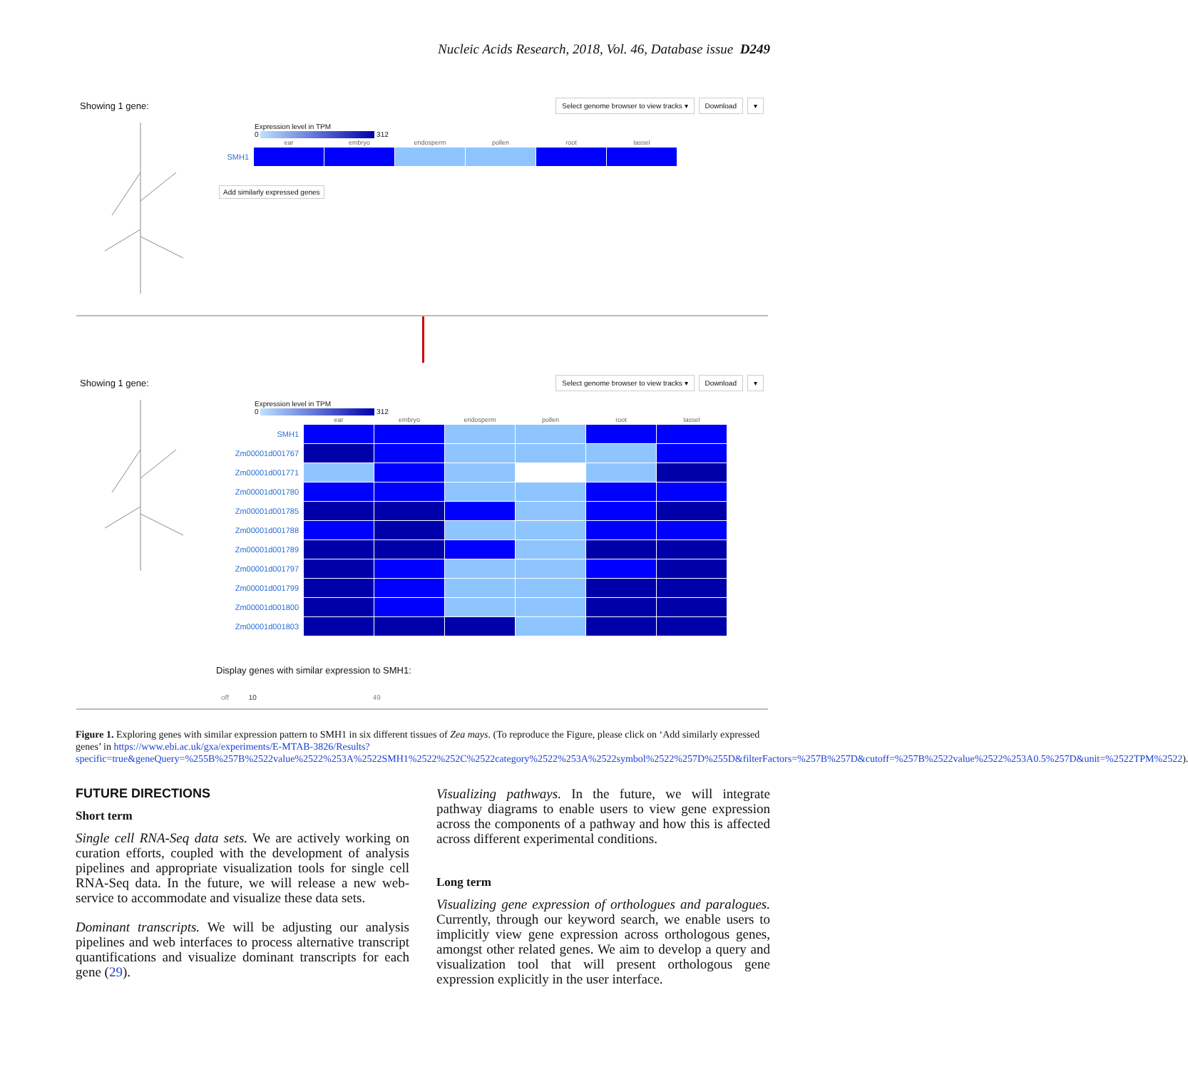Nucleic Acids Research, 2018, Vol. 46, Database issue D249
Showing 1 gene:
Select genome browser to view tracks ▾ Download ▾
Expression level in TPM
0 312
| | ear | embryo | endosperm | pollen | root | tassel |
| --- | --- | --- | --- | --- | --- | --- |
| SMH1 | | | | | | |
Add similarly expressed genes
Showing 1 gene:
Select genome browser to view tracks ▾ Download ▾
Expression level in TPM
0 312
| | ear | embryo | endosperm | pollen | root | tassel |
| --- | --- | --- | --- | --- | --- | --- |
| SMH1 | | | | | | |
| Zm00001d001767 | | | | | | |
| Zm00001d001771 | | | | | | |
| Zm00001d001780 | | | | | | |
| Zm00001d001785 | | | | | | |
| Zm00001d001788 | | | | | | |
| Zm00001d001789 | | | | | | |
| Zm00001d001797 | | | | | | |
| Zm00001d001799 | | | | | | |
| Zm00001d001800 | | | | | | |
| Zm00001d001803 | | | | | | |
Display genes with similar expression to SMH1:
off 10 49
Figure 1. Exploring genes with similar expression pattern to SMH1 in six different tissues of Zea mays. (To reproduce the Figure, please click on ‘Add similarly expressed genes’ in https://www.ebi.ac.uk/gxa/experiments/E-MTAB-3826/Results?specific=true&geneQuery=%255B%257B%2522value%2522%253A%2522SMH1%2522%252C%2522category%2522%253A%2522symbol%2522%257D%255D&filterFactors=%257B%257D&cutoff=%257B%2522value%2522%253A0.5%257D&unit=%2522TPM%2522).
FUTURE DIRECTIONS
Short term
Single cell RNA-Seq data sets. We are actively working on curation efforts, coupled with the development of analysis pipelines and appropriate visualization tools for single cell RNA-Seq data. In the future, we will release a new web-service to accommodate and visualize these data sets.
Dominant transcripts. We will be adjusting our analysis pipelines and web interfaces to process alternative transcript quantifications and visualize dominant transcripts for each gene (29).
Visualizing pathways. In the future, we will integrate pathway diagrams to enable users to view gene expression across the components of a pathway and how this is affected across different experimental conditions.
Long term
Visualizing gene expression of orthologues and paralogues. Currently, through our keyword search, we enable users to implicitly view gene expression across orthologous genes, amongst other related genes. We aim to develop a query and visualization tool that will present orthologous gene expression explicitly in the user interface.